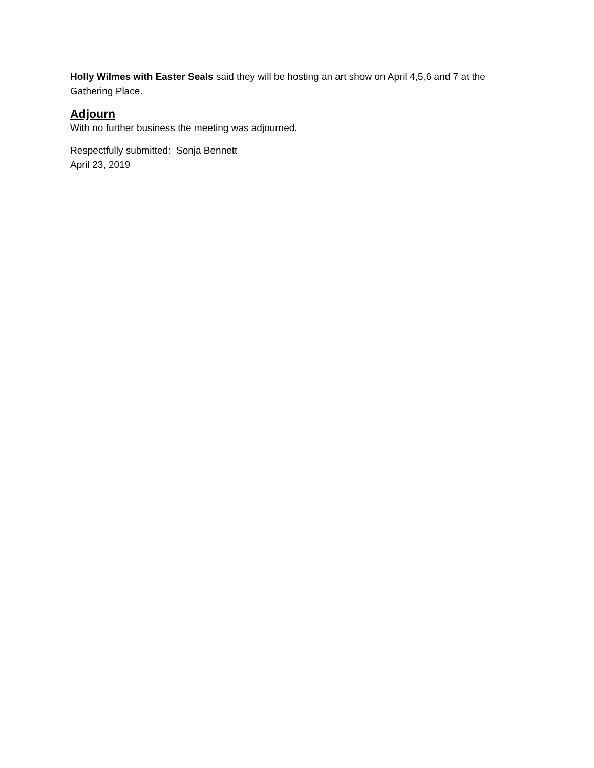Holly Wilmes with Easter Seals said they will be hosting an art show on April 4,5,6 and 7 at the Gathering Place.
Adjourn
With no further business the meeting was adjourned.
Respectfully submitted: Sonja Bennett
April 23, 2019